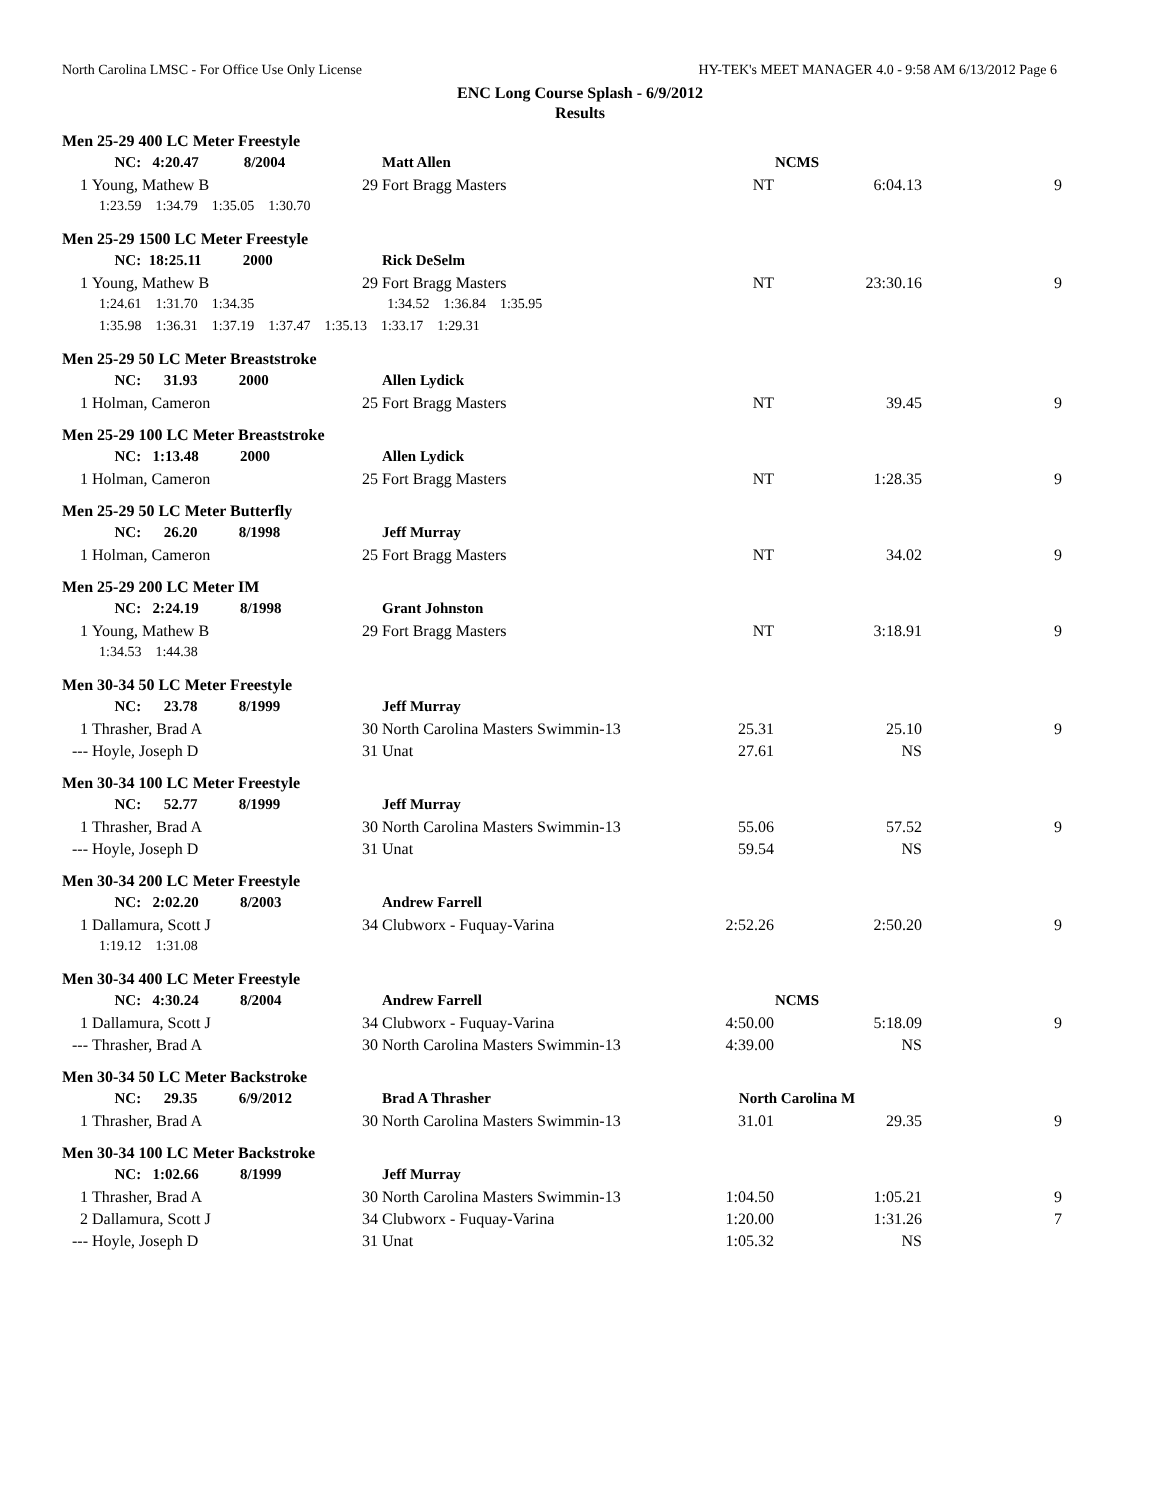North Carolina LMSC - For Office Use Only License HY-TEK's MEET MANAGER 4.0 - 9:58 AM 6/13/2012 Page 6
ENC Long Course Splash - 6/9/2012
Results
| Men 25-29 400 LC Meter Freestyle | | | | | | |
| | NC: 4:20.47 8/2004 | | Matt Allen | NCMS | | |
| 1 | Young, Mathew B | 29 | Fort Bragg Masters | NT | 6:04.13 | 9 |
| | 1:23.59 1:34.79 1:35.05 1:30.70 | | | | | |
| Men 25-29 1500 LC Meter Freestyle | | | | | | |
| | NC: 18:25.11 2000 | | Rick DeSelm | | | |
| 1 | Young, Mathew B | 29 | Fort Bragg Masters | NT | 23:30.16 | 9 |
| | 1:24.61 1:31.70 1:34.35 1:34.52 1:36.84 1:35.95 | | | | | |
| | 1:35.98 1:36.31 1:37.19 1:37.47 1:35.13 1:33.17 1:29.31 | | | | | |
| Men 25-29 50 LC Meter Breaststroke | | | | | | |
| | NC: 31.93 2000 | | Allen Lydick | | | |
| 1 | Holman, Cameron | 25 | Fort Bragg Masters | NT | 39.45 | 9 |
| Men 25-29 100 LC Meter Breaststroke | | | | | | |
| | NC: 1:13.48 2000 | | Allen Lydick | | | |
| 1 | Holman, Cameron | 25 | Fort Bragg Masters | NT | 1:28.35 | 9 |
| Men 25-29 50 LC Meter Butterfly | | | | | | |
| | NC: 26.20 8/1998 | | Jeff Murray | | | |
| 1 | Holman, Cameron | 25 | Fort Bragg Masters | NT | 34.02 | 9 |
| Men 25-29 200 LC Meter IM | | | | | | |
| | NC: 2:24.19 8/1998 | | Grant Johnston | | | |
| 1 | Young, Mathew B | 29 | Fort Bragg Masters | NT | 3:18.91 | 9 |
| | 1:34.53 1:44.38 | | | | | |
| Men 30-34 50 LC Meter Freestyle | | | | | | |
| | NC: 23.78 8/1999 | | Jeff Murray | | | |
| 1 | Thrasher, Brad A | 30 | North Carolina Masters Swimmin-13 | 25.31 | 25.10 | 9 |
| --- | Hoyle, Joseph D | 31 | Unat | 27.61 | NS | |
| Men 30-34 100 LC Meter Freestyle | | | | | | |
| | NC: 52.77 8/1999 | | Jeff Murray | | | |
| 1 | Thrasher, Brad A | 30 | North Carolina Masters Swimmin-13 | 55.06 | 57.52 | 9 |
| --- | Hoyle, Joseph D | 31 | Unat | 59.54 | NS | |
| Men 30-34 200 LC Meter Freestyle | | | | | | |
| | NC: 2:02.20 8/2003 | | Andrew Farrell | | | |
| 1 | Dallamura, Scott J | 34 | Clubworx - Fuquay-Varina | 2:52.26 | 2:50.20 | 9 |
| | 1:19.12 1:31.08 | | | | | |
| Men 30-34 400 LC Meter Freestyle | | | | | | |
| | NC: 4:30.24 8/2004 | | Andrew Farrell | NCMS | | |
| 1 | Dallamura, Scott J | 34 | Clubworx - Fuquay-Varina | 4:50.00 | 5:18.09 | 9 |
| --- | Thrasher, Brad A | 30 | North Carolina Masters Swimmin-13 | 4:39.00 | NS | |
| Men 30-34 50 LC Meter Backstroke | | | | | | |
| | NC: 29.35 6/9/2012 | | Brad A Thrasher | North Carolina M | | |
| 1 | Thrasher, Brad A | 30 | North Carolina Masters Swimmin-13 | 31.01 | 29.35 | 9 |
| Men 30-34 100 LC Meter Backstroke | | | | | | |
| | NC: 1:02.66 8/1999 | | Jeff Murray | | | |
| 1 | Thrasher, Brad A | 30 | North Carolina Masters Swimmin-13 | 1:04.50 | 1:05.21 | 9 |
| 2 | Dallamura, Scott J | 34 | Clubworx - Fuquay-Varina | 1:20.00 | 1:31.26 | 7 |
| --- | Hoyle, Joseph D | 31 | Unat | 1:05.32 | NS | |